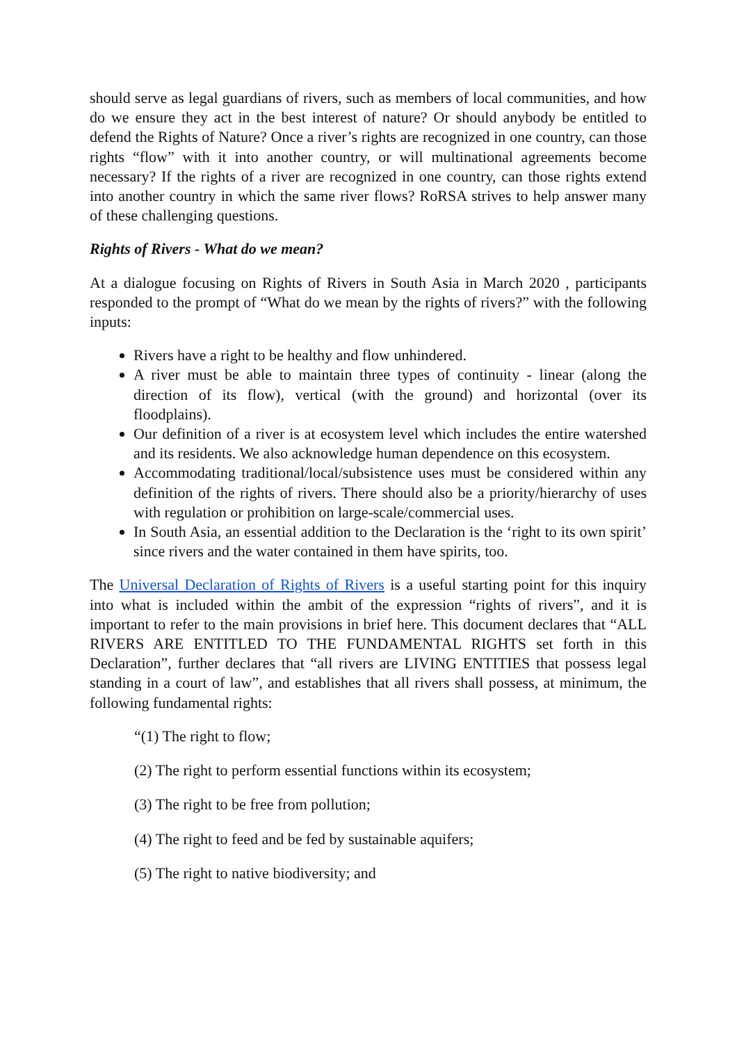should serve as legal guardians of rivers, such as members of local communities, and how do we ensure they act in the best interest of nature? Or should anybody be entitled to defend the Rights of Nature? Once a river’s rights are recognized in one country, can those rights “flow” with it into another country, or will multinational agreements become necessary? If the rights of a river are recognized in one country, can those rights extend into another country in which the same river flows? RoRSA strives to help answer many of these challenging questions.
Rights of Rivers - What do we mean?
At a dialogue focusing on Rights of Rivers in South Asia in March 2020 , participants responded to the prompt of “What do we mean by the rights of rivers?” with the following inputs:
Rivers have a right to be healthy and flow unhindered.
A river must be able to maintain three types of continuity - linear (along the direction of its flow), vertical (with the ground) and horizontal (over its floodplains).
Our definition of a river is at ecosystem level which includes the entire watershed and its residents. We also acknowledge human dependence on this ecosystem.
Accommodating traditional/local/subsistence uses must be considered within any definition of the rights of rivers. There should also be a priority/hierarchy of uses with regulation or prohibition on large-scale/commercial uses.
In South Asia, an essential addition to the Declaration is the ‘right to its own spirit’ since rivers and the water contained in them have spirits, too.
The Universal Declaration of Rights of Rivers is a useful starting point for this inquiry into what is included within the ambit of the expression “rights of rivers”, and it is important to refer to the main provisions in brief here. This document declares that “ALL RIVERS ARE ENTITLED TO THE FUNDAMENTAL RIGHTS set forth in this Declaration”, further declares that “all rivers are LIVING ENTITIES that possess legal standing in a court of law”, and establishes that all rivers shall possess, at minimum, the following fundamental rights:
“(1) The right to flow;
(2) The right to perform essential functions within its ecosystem;
(3) The right to be free from pollution;
(4) The right to feed and be fed by sustainable aquifers;
(5) The right to native biodiversity; and